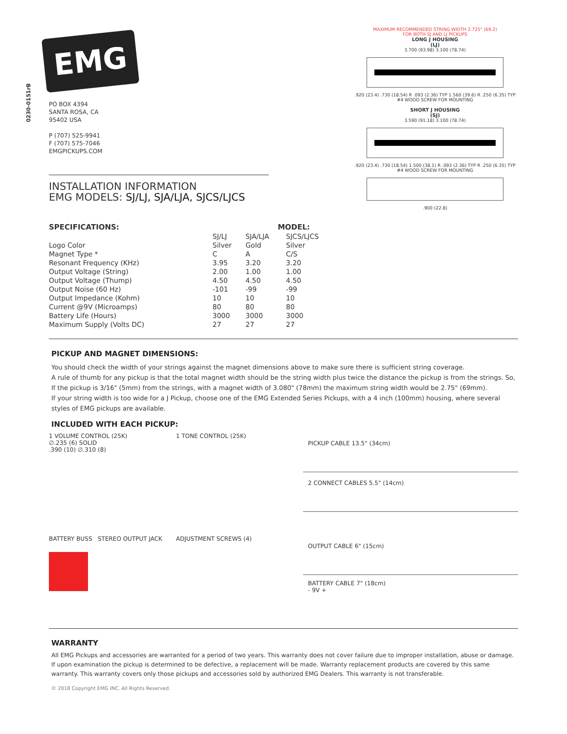0230-0151rB
EMG
PO BOX 4394
SANTA ROSA, CA
95402 USA
P (707) 525-9941
F (707) 575-7046
EMGPICKUPS.COM
INSTALLATION INFORMATION
EMG MODELS: SJ/LJ, SJA/LJA, SJCS/LJCS
| SPECIFICATIONS: | | MODEL: | |
| --- | --- | --- | --- |
| | SJ/LJ | SJA/LJA | SJCS/LJCS |
| Logo Color | Silver | Gold | Silver |
| Magnet Type * | C | A | C/S |
| Resonant Frequency (KHz) | 3.95 | 3.20 | 3.20 |
| Output Voltage (String) | 2.00 | 1.00 | 1.00 |
| Output Voltage (Thump) | 4.50 | 4.50 | 4.50 |
| Output Noise (60 Hz) | -101 | -99 | -99 |
| Output Impedance (Kohm) | 10 | 10 | 10 |
| Current @9V (Microamps) | 80 | 80 | 80 |
| Battery Life (Hours) | 3000 | 3000 | 3000 |
| Maximum Supply (Volts DC) | 27 | 27 | 27 |
MAXIMUM RECOMMENDED STRING WIDTH 2.725" (69.2)
FOR BOTH SJ AND LJ PICKUPS
LONG J HOUSING
(LJ)
3.700 (93.98) 3.100 (78.74)
.920 (23.4) .730 (18.54) R .093 (2.36) TYP 1.560 (39.6) R .250 (6.35) TYP
#4 WOOD SCREW FOR MOUNTING
SHORT J HOUSING
(SJ)
3.590 (91.18) 3.100 (78.74)
.920 (23.4) .730 (18.54) 1.500 (38.1) R .093 (2.36) TYP R .250 (6.35) TYP
#4 WOOD SCREW FOR MOUNTING
.900 (22.8)
PICKUP AND MAGNET DIMENSIONS:
You should check the width of your strings against the magnet dimensions above to make sure there is sufficient string coverage.
A rule of thumb for any pickup is that the total magnet width should be the string width plus twice the distance the pickup is from the strings. So, If the pickup is 3/16" (5mm) from the strings, with a magnet width of 3.080" (78mm) the maximum string width would be 2.75" (69mm).
If your string width is too wide for a J Pickup, choose one of the EMG Extended Series Pickups, with a 4 inch (100mm) housing, where several styles of EMG pickups are available.
INCLUDED WITH EACH PICKUP:
1 VOLUME CONTROL (25K)
∅.235 (6) SOLID
.390 (10) ∅.310 (8)
1 TONE CONTROL (25K)
PICKUP CABLE 13.5" (34cm)
2 CONNECT CABLES 5.5" (14cm)
BATTERY BUSS STEREO OUTPUT JACK
ADJUSTMENT SCREWS (4)
OUTPUT CABLE 6" (15cm)
BATTERY CABLE 7" (18cm)
- 9V +
WARRANTY
All EMG Pickups and accessories are warranted for a period of two years. This warranty does not cover failure due to improper installation, abuse or damage. If upon examination the pickup is determined to be defective, a replacement will be made. Warranty replacement products are covered by this same warranty. This warranty covers only those pickups and accessories sold by authorized EMG Dealers. This warranty is not transferable.
© 2018 Copyright EMG INC. All Rights Reserved.